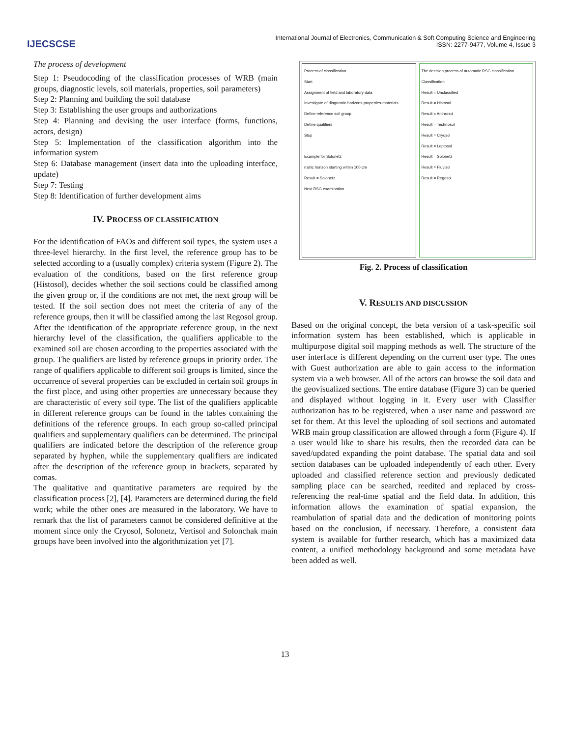IJECSCSE
International Journal of Electronics, Communication & Soft Computing Science and Engineering
ISSN: 2277-9477, Volume 4, Issue 3
The process of development
Step 1: Pseudocoding of the classification processes of WRB (main groups, diagnostic levels, soil materials, properties, soil parameters)
Step 2: Planning and building the soil database
Step 3: Establishing the user groups and authorizations
Step 4: Planning and devising the user interface (forms, functions, actors, design)
Step 5: Implementation of the classification algorithm into the information system
Step 6: Database management (insert data into the uploading interface, update)
Step 7: Testing
Step 8: Identification of further development aims
IV. PROCESS OF CLASSIFICATION
For the identification of FAOs and different soil types, the system uses a three-level hierarchy. In the first level, the reference group has to be selected according to a (usually complex) criteria system (Figure 2). The evaluation of the conditions, based on the first reference group (Histosol), decides whether the soil sections could be classified among the given group or, if the conditions are not met, the next group will be tested. If the soil section does not meet the criteria of any of the reference groups, then it will be classified among the last Regosol group. After the identification of the appropriate reference group, in the next hierarchy level of the classification, the qualifiers applicable to the examined soil are chosen according to the properties associated with the group. The qualifiers are listed by reference groups in priority order. The range of qualifiers applicable to different soil groups is limited, since the occurrence of several properties can be excluded in certain soil groups in the first place, and using other properties are unnecessary because they are characteristic of every soil type. The list of the qualifiers applicable in different reference groups can be found in the tables containing the definitions of the reference groups. In each group so-called principal qualifiers and supplementary qualifiers can be determined. The principal qualifiers are indicated before the description of the reference group separated by hyphen, while the supplementary qualifiers are indicated after the description of the reference group in brackets, separated by comas.
The qualitative and quantitative parameters are required by the classification process [2], [4]. Parameters are determined during the field work; while the other ones are measured in the laboratory. We have to remark that the list of parameters cannot be considered definitive at the moment since only the Cryosol, Solonetz, Vertisol and Solonchak main groups have been involved into the algorithmization yet [7].
Process of classification
Start
Assignment of field and laboratory data
Investigate of diagnostic horizons-properties-materials
Define reference soil group
Define qualifiers
Stop
Example for Solonetz
natric horizon starting within 100 cm
Result = Solonetz
Next RSG examination
The decision process of automatic RSG classification
Classification
Result = Unclassified
Result = Histosol
Result = Anthrosol
Result = Technosol
Result = Cryosol
Result = Leptosol
Result = Solonetz
Result = Fluvisol
Result = Regosol
Fig. 2. Process of classification
V. RESULTS AND DISCUSSION
Based on the original concept, the beta version of a task-specific soil information system has been established, which is applicable in multipurpose digital soil mapping methods as well. The structure of the user interface is different depending on the current user type. The ones with Guest authorization are able to gain access to the information system via a web browser. All of the actors can browse the soil data and the geovisualized sections. The entire database (Figure 3) can be queried and displayed without logging in it. Every user with Classifier authorization has to be registered, when a user name and password are set for them. At this level the uploading of soil sections and automated WRB main group classification are allowed through a form (Figure 4). If a user would like to share his results, then the recorded data can be saved/updated expanding the point database. The spatial data and soil section databases can be uploaded independently of each other. Every uploaded and classified reference section and previously dedicated sampling place can be searched, reedited and replaced by cross-referencing the real-time spatial and the field data. In addition, this information allows the examination of spatial expansion, the reambulation of spatial data and the dedication of monitoring points based on the conclusion, if necessary. Therefore, a consistent data system is available for further research, which has a maximized data content, a unified methodology background and some metadata have been added as well.
13